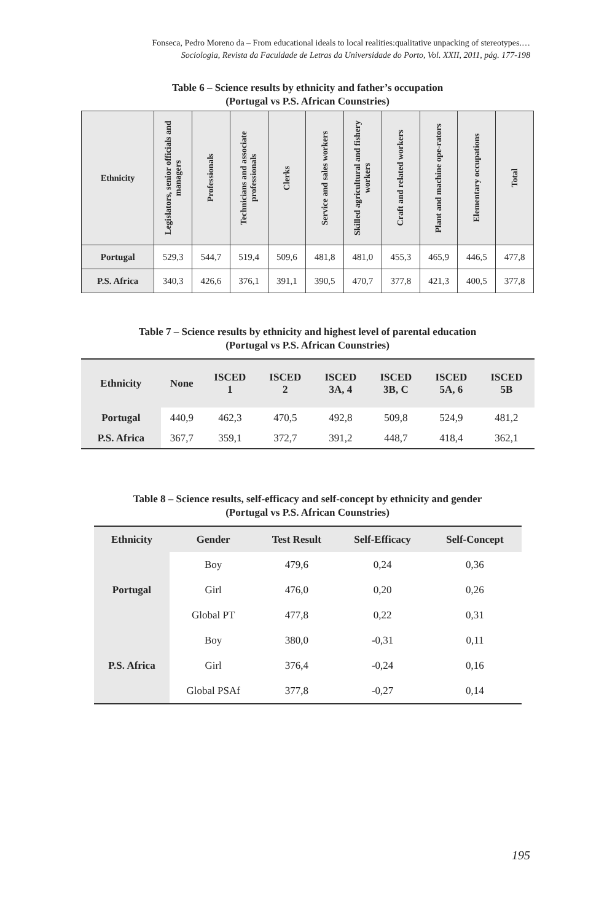Fonseca, Pedro Moreno da – From educational ideals to local realities:qualitative unpacking of stereotypes.…
Sociologia, Revista da Faculdade de Letras da Universidade do Porto, Vol. XXII, 2011, pág. 177-198
Table 6 – Science results by ethnicity and father’s occupation
(Portugal vs P.S. African Counstries)
| Ethnicity | Legislators, senior officials and managers | Professionals | Technicians and associate professionals | Clerks | Service and sales workers | Skilled agricultural and fishery workers | Craft and related workers | Plant and machine ope-rators | Elementary occupations | Total |
| --- | --- | --- | --- | --- | --- | --- | --- | --- | --- | --- |
| Portugal | 529,3 | 544,7 | 519,4 | 509,6 | 481,8 | 481,0 | 455,3 | 465,9 | 446,5 | 477,8 |
| P.S. Africa | 340,3 | 426,6 | 376,1 | 391,1 | 390,5 | 470,7 | 377,8 | 421,3 | 400,5 | 377,8 |
Table 7 – Science results by ethnicity and highest level of parental education
(Portugal vs P.S. African Counstries)
| Ethnicity | None | ISCED 1 | ISCED 2 | ISCED 3A, 4 | ISCED 3B, C | ISCED 5A, 6 | ISCED 5B |
| --- | --- | --- | --- | --- | --- | --- | --- |
| Portugal | 440,9 | 462,3 | 470,5 | 492,8 | 509,8 | 524,9 | 481,2 |
| P.S. Africa | 367,7 | 359,1 | 372,7 | 391,2 | 448,7 | 418,4 | 362,1 |
Table 8 – Science results, self-efficacy and self-concept by ethnicity and gender
(Portugal vs P.S. African Counstries)
| Ethnicity | Gender | Test Result | Self-Efficacy | Self-Concept |
| --- | --- | --- | --- | --- |
| Portugal | Boy | 479,6 | 0,24 | 0,36 |
| | Girl | 476,0 | 0,20 | 0,26 |
| | Global PT | 477,8 | 0,22 | 0,31 |
| P.S. Africa | Boy | 380,0 | -0,31 | 0,11 |
| | Girl | 376,4 | -0,24 | 0,16 |
| | Global PSAf | 377,8 | -0,27 | 0,14 |
195